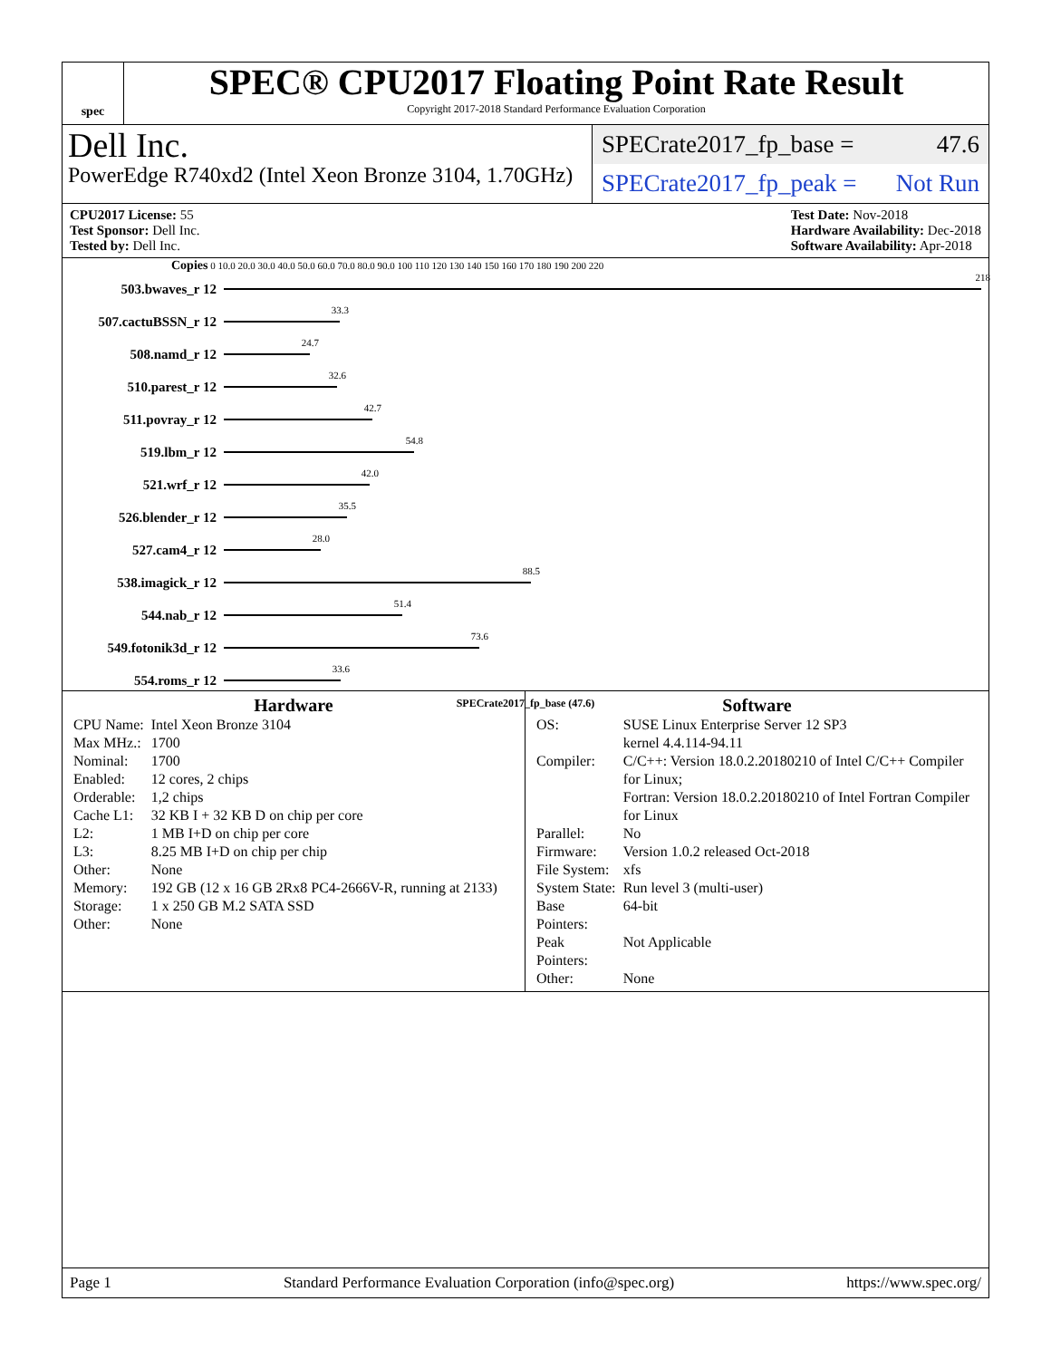spec
SPEC® CPU2017 Floating Point Rate Result
Copyright 2017-2018 Standard Performance Evaluation Corporation
Dell Inc.
PowerEdge R740xd2 (Intel Xeon Bronze 3104, 1.70GHz)
SPECrate2017_fp_base = 47.6
SPECrate2017_fp_peak = Not Run
CPU2017 License: 55
Test Sponsor: Dell Inc.
Tested by: Dell Inc.
Test Date: Nov-2018
Hardware Availability: Dec-2018
Software Availability: Apr-2018
Copies 0 10.0 20.0 30.0 40.0 50.0 60.0 70.0 80.0 90.0 100 110 120 130 140 150 160 170 180 190 200 220
503.bwaves_r 12
218
507.cactuBSSN_r 12
33.3
508.namd_r 12
24.7
510.parest_r 12
32.6
511.povray_r 12
42.7
519.lbm_r 12
54.8
521.wrf_r 12
42.0
526.blender_r 12
35.5
527.cam4_r 12
28.0
538.imagick_r 12
88.5
544.nab_r 12
51.4
549.fotonik3d_r 12
73.6
554.roms_r 12
33.6
SPECrate2017_fp_base (47.6)
Hardware
| CPU Name: | Intel Xeon Bronze 3104 |
| Max MHz.: | 1700 |
| Nominal: | 1700 |
| Enabled: | 12 cores, 2 chips |
| Orderable: | 1,2 chips |
| Cache L1: | 32 KB I + 32 KB D on chip per core |
| L2: | 1 MB I+D on chip per core |
| L3: | 8.25 MB I+D on chip per chip |
| Other: | None |
| Memory: | 192 GB (12 x 16 GB 2Rx8 PC4-2666V-R, running at 2133) |
| Storage: | 1 x 250 GB M.2 SATA SSD |
| Other: | None |
Software
| OS: | SUSE Linux Enterprise Server 12 SP3 kernel 4.4.114-94.11 |
| Compiler: | C/C++: Version 18.0.2.20180210 of Intel C/C++ Compiler for Linux; Fortran: Version 18.0.2.20180210 of Intel Fortran Compiler for Linux |
| Parallel: | No |
| Firmware: | Version 1.0.2 released Oct-2018 |
| File System: | xfs |
| System State: | Run level 3 (multi-user) |
| Base Pointers: | 64-bit |
| Peak Pointers: | Not Applicable |
| Other: | None |
Page 1 Standard Performance Evaluation Corporation (info@spec.org) https://www.spec.org/